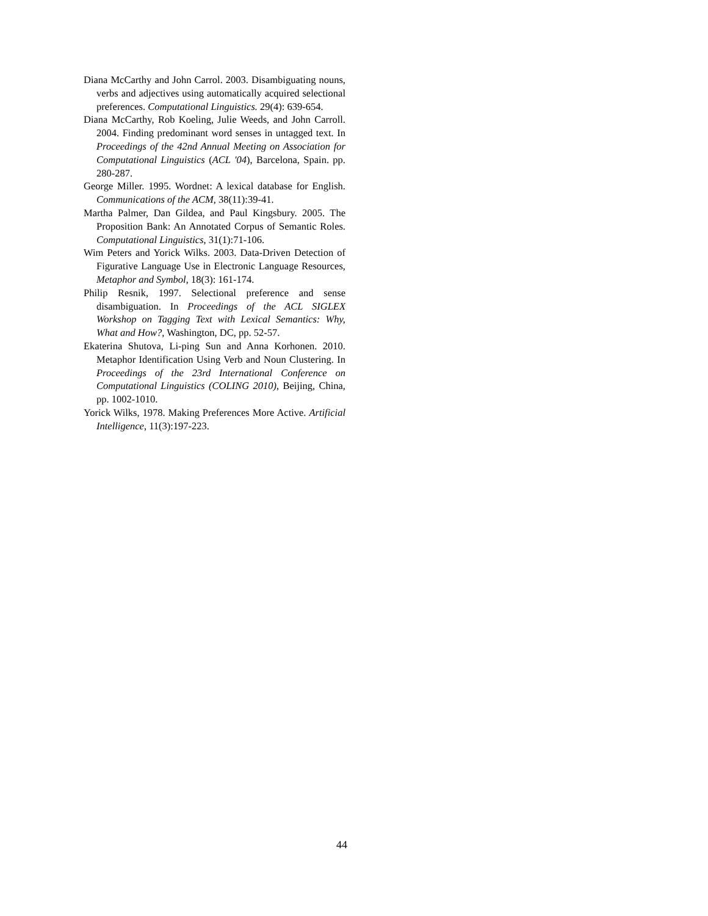Diana McCarthy and John Carrol. 2003. Disambiguating nouns, verbs and adjectives using automatically acquired selectional preferences. Computational Linguistics. 29(4): 639-654.
Diana McCarthy, Rob Koeling, Julie Weeds, and John Carroll. 2004. Finding predominant word senses in untagged text. In Proceedings of the 42nd Annual Meeting on Association for Computational Linguistics (ACL '04), Barcelona, Spain. pp. 280-287.
George Miller. 1995. Wordnet: A lexical database for English. Communications of the ACM, 38(11):39-41.
Martha Palmer, Dan Gildea, and Paul Kingsbury. 2005. The Proposition Bank: An Annotated Corpus of Semantic Roles. Computational Linguistics, 31(1):71-106.
Wim Peters and Yorick Wilks. 2003. Data-Driven Detection of Figurative Language Use in Electronic Language Resources, Metaphor and Symbol, 18(3): 161-174.
Philip Resnik, 1997. Selectional preference and sense disambiguation. In Proceedings of the ACL SIGLEX Workshop on Tagging Text with Lexical Semantics: Why, What and How?, Washington, DC, pp. 52-57.
Ekaterina Shutova, Li-ping Sun and Anna Korhonen. 2010. Metaphor Identification Using Verb and Noun Clustering. In Proceedings of the 23rd International Conference on Computational Linguistics (COLING 2010), Beijing, China, pp. 1002-1010.
Yorick Wilks, 1978. Making Preferences More Active. Artificial Intelligence, 11(3):197-223.
44